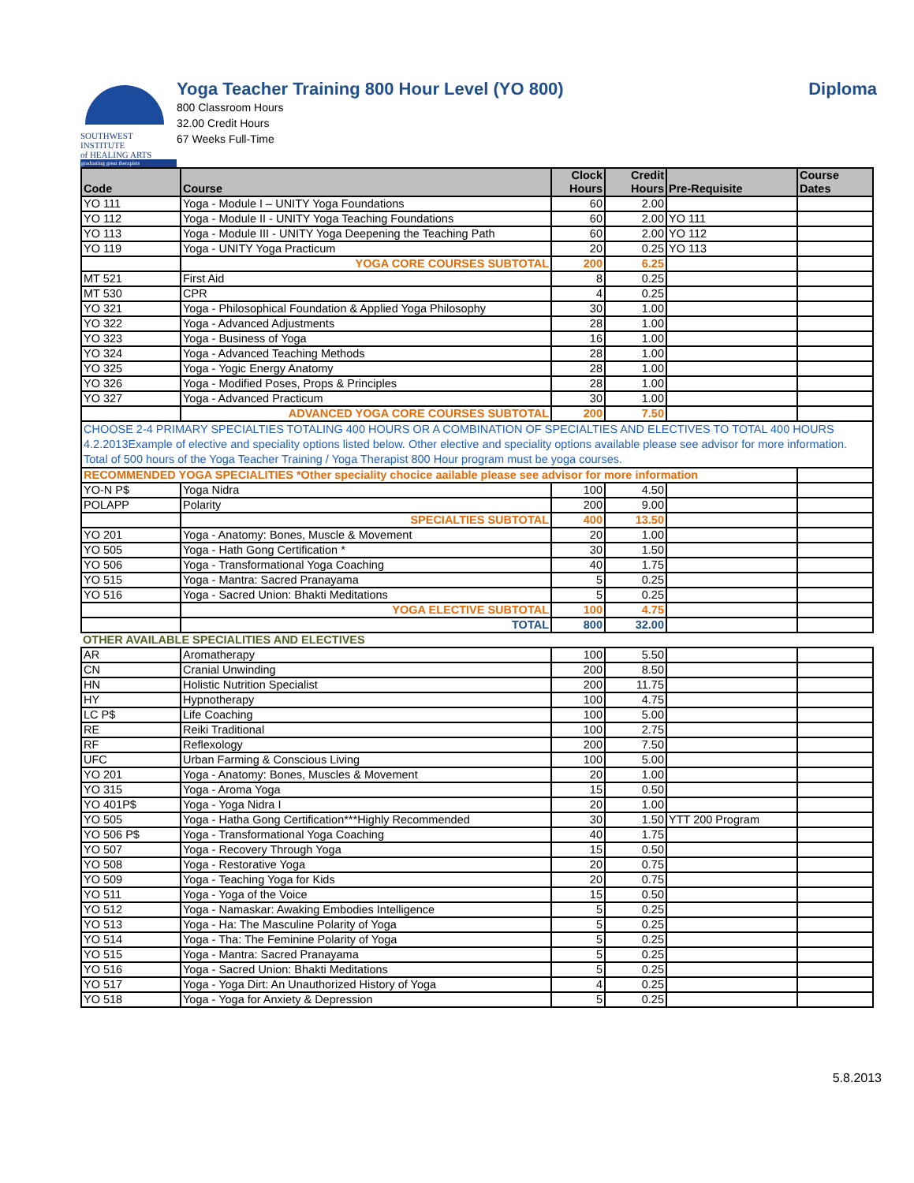SOUTHWEST INSTITUTE
of HEALING ARTS
graduating great therapists
Yoga Teacher Training 800 Hour Level (YO 800)
800 Classroom Hours
32.00 Credit Hours
67 Weeks Full-Time
Diploma
| Code | Course | Clock Hours | Credit Hours | Pre-Requisite | Course Dates |
| --- | --- | --- | --- | --- | --- |
| YO 111 | Yoga - Module I – UNITY Yoga Foundations | 60 | 2.00 | | |
| YO 112 | Yoga - Module II - UNITY Yoga Teaching Foundations | 60 | 2.00 | YO 111 | |
| YO 113 | Yoga - Module III - UNITY Yoga Deepening the Teaching Path | 60 | 2.00 | YO 112 | |
| YO 119 | Yoga - UNITY Yoga Practicum | 20 | 0.25 | YO 113 | |
| | YOGA CORE COURSES SUBTOTAL | 200 | 6.25 | | |
| MT 521 | First Aid | 8 | 0.25 | | |
| MT 530 | CPR | 4 | 0.25 | | |
| YO 321 | Yoga - Philosophical Foundation & Applied Yoga Philosophy | 30 | 1.00 | | |
| YO 322 | Yoga - Advanced Adjustments | 28 | 1.00 | | |
| YO 323 | Yoga - Business of Yoga | 16 | 1.00 | | |
| YO 324 | Yoga - Advanced Teaching Methods | 28 | 1.00 | | |
| YO 325 | Yoga - Yogic Energy Anatomy | 28 | 1.00 | | |
| YO 326 | Yoga - Modified Poses, Props & Principles | 28 | 1.00 | | |
| YO 327 | Yoga - Advanced Practicum | 30 | 1.00 | | |
| | ADVANCED YOGA CORE COURSES SUBTOTAL | 200 | 7.50 | | |
| CHOOSE 2-4 PRIMARY SPECIALTIES TOTALING 400 HOURS OR A COMBINATION OF SPECIALTIES AND ELECTIVES TO TOTAL 400 HOURS 4.2.2013Example of elective and speciality options listed below. Other elective and speciality options available please see advisor for more information. Total of 500 hours of the Yoga Teacher Training / Yoga Therapist 800 Hour program must be yoga courses. | | | | | |
| RECOMMENDED YOGA SPECIALITIES *Other speciality chocice aailable please see advisor for more information | | | | | |
| YO-N P$ | Yoga Nidra | 100 | 4.50 | | |
| POLAPP | Polarity | 200 | 9.00 | | |
| | SPECIALTIES SUBTOTAL | 400 | 13.50 | | |
| YO 201 | Yoga - Anatomy: Bones, Muscle & Movement | 20 | 1.00 | | |
| YO 505 | Yoga - Hath Gong Certification * | 30 | 1.50 | | |
| YO 506 | Yoga - Transformational Yoga Coaching | 40 | 1.75 | | |
| YO 515 | Yoga - Mantra: Sacred Pranayama | 5 | 0.25 | | |
| YO 516 | Yoga - Sacred Union: Bhakti Meditations | 5 | 0.25 | | |
| | YOGA ELECTIVE SUBTOTAL | 100 | 4.75 | | |
| | TOTAL | 800 | 32.00 | | |
| OTHER AVAILABLE SPECIALITIES AND ELECTIVES | | | | | |
| AR | Aromatherapy | 100 | 5.50 | | |
| CN | Cranial Unwinding | 200 | 8.50 | | |
| HN | Holistic Nutrition Specialist | 200 | 11.75 | | |
| HY | Hypnotherapy | 100 | 4.75 | | |
| LC P$ | Life Coaching | 100 | 5.00 | | |
| RE | Reiki Traditional | 100 | 2.75 | | |
| RF | Reflexology | 200 | 7.50 | | |
| UFC | Urban Farming & Conscious Living | 100 | 5.00 | | |
| YO 201 | Yoga - Anatomy: Bones, Muscles & Movement | 20 | 1.00 | | |
| YO 315 | Yoga - Aroma Yoga | 15 | 0.50 | | |
| YO 401P$ | Yoga - Yoga Nidra I | 20 | 1.00 | | |
| YO 505 | Yoga - Hatha Gong Certification***Highly Recommended | 30 | 1.50 | YTT 200 Program | |
| YO 506 P$ | Yoga - Transformational Yoga Coaching | 40 | 1.75 | | |
| YO 507 | Yoga - Recovery Through Yoga | 15 | 0.50 | | |
| YO 508 | Yoga - Restorative Yoga | 20 | 0.75 | | |
| YO 509 | Yoga - Teaching Yoga for Kids | 20 | 0.75 | | |
| YO 511 | Yoga - Yoga of the Voice | 15 | 0.50 | | |
| YO 512 | Yoga - Namaskar: Awaking Embodies Intelligence | 5 | 0.25 | | |
| YO 513 | Yoga - Ha: The Masculine Polarity of Yoga | 5 | 0.25 | | |
| YO 514 | Yoga - Tha: The Feminine Polarity of Yoga | 5 | 0.25 | | |
| YO 515 | Yoga - Mantra: Sacred Pranayama | 5 | 0.25 | | |
| YO 516 | Yoga - Sacred Union: Bhakti Meditations | 5 | 0.25 | | |
| YO 517 | Yoga - Yoga Dirt: An Unauthorized History of Yoga | 4 | 0.25 | | |
| YO 518 | Yoga - Yoga for Anxiety & Depression | 5 | 0.25 | | |
5.8.2013